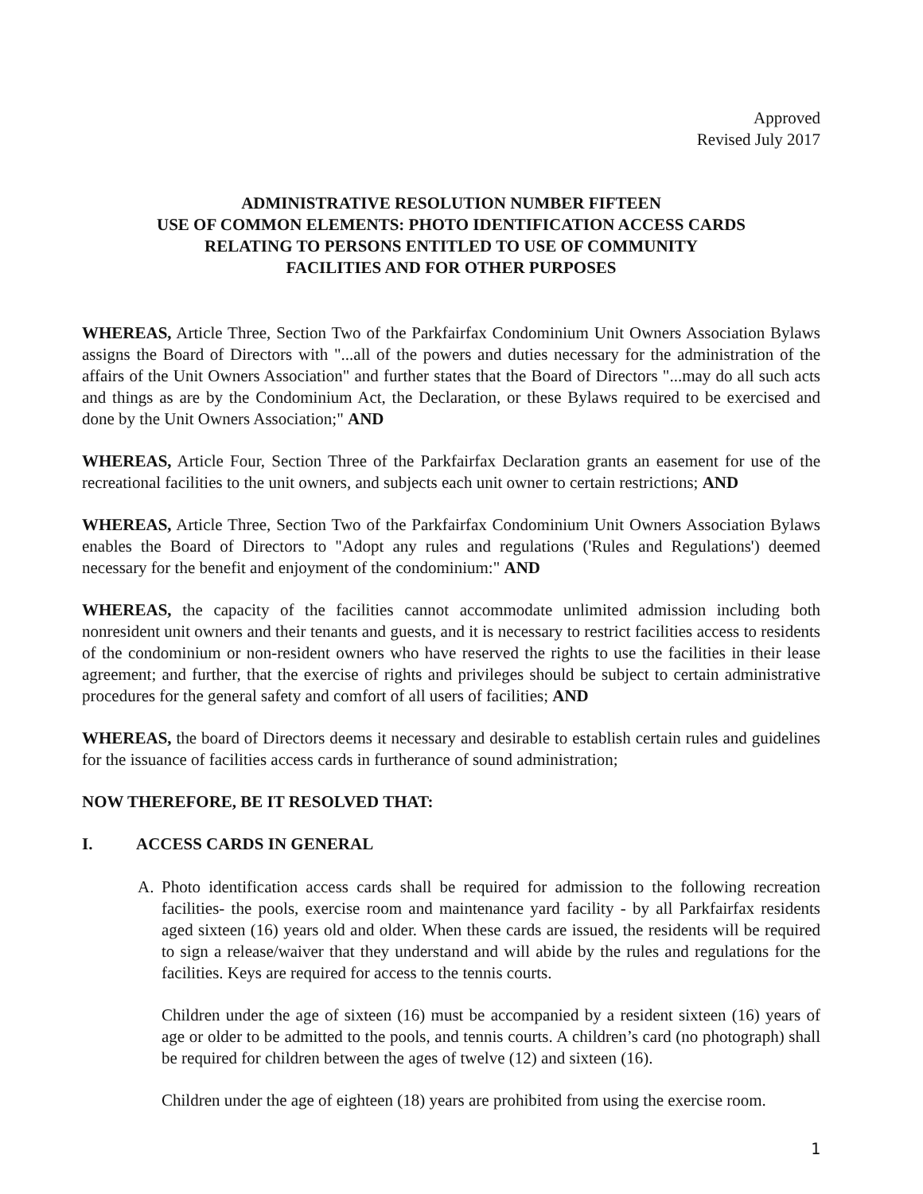Approved
Revised July 2017
ADMINISTRATIVE RESOLUTION NUMBER FIFTEEN
USE OF COMMON ELEMENTS: PHOTO IDENTIFICATION ACCESS CARDS
RELATING TO PERSONS ENTITLED TO USE OF COMMUNITY
FACILITIES AND FOR OTHER PURPOSES
WHEREAS, Article Three, Section Two of the Parkfairfax Condominium Unit Owners Association Bylaws assigns the Board of Directors with "...all of the powers and duties necessary for the administration of the affairs of the Unit Owners Association" and further states that the Board of Directors "...may do all such acts and things as are by the Condominium Act, the Declaration, or these Bylaws required to be exercised and done by the Unit Owners Association;" AND
WHEREAS, Article Four, Section Three of the Parkfairfax Declaration grants an easement for use of the recreational facilities to the unit owners, and subjects each unit owner to certain restrictions; AND
WHEREAS, Article Three, Section Two of the Parkfairfax Condominium Unit Owners Association Bylaws enables the Board of Directors to "Adopt any rules and regulations ('Rules and Regulations') deemed necessary for the benefit and enjoyment of the condominium:" AND
WHEREAS, the capacity of the facilities cannot accommodate unlimited admission including both nonresident unit owners and their tenants and guests, and it is necessary to restrict facilities access to residents of the condominium or non-resident owners who have reserved the rights to use the facilities in their lease agreement; and further, that the exercise of rights and privileges should be subject to certain administrative procedures for the general safety and comfort of all users of facilities; AND
WHEREAS, the board of Directors deems it necessary and desirable to establish certain rules and guidelines for the issuance of facilities access cards in furtherance of sound administration;
NOW THEREFORE, BE IT RESOLVED THAT:
I. ACCESS CARDS IN GENERAL
A. Photo identification access cards shall be required for admission to the following recreation facilities- the pools, exercise room and maintenance yard facility - by all Parkfairfax residents aged sixteen (16) years old and older. When these cards are issued, the residents will be required to sign a release/waiver that they understand and will abide by the rules and regulations for the facilities. Keys are required for access to the tennis courts.
Children under the age of sixteen (16) must be accompanied by a resident sixteen (16) years of age or older to be admitted to the pools, and tennis courts. A children’s card (no photograph) shall be required for children between the ages of twelve (12) and sixteen (16).
Children under the age of eighteen (18) years are prohibited from using the exercise room.
1